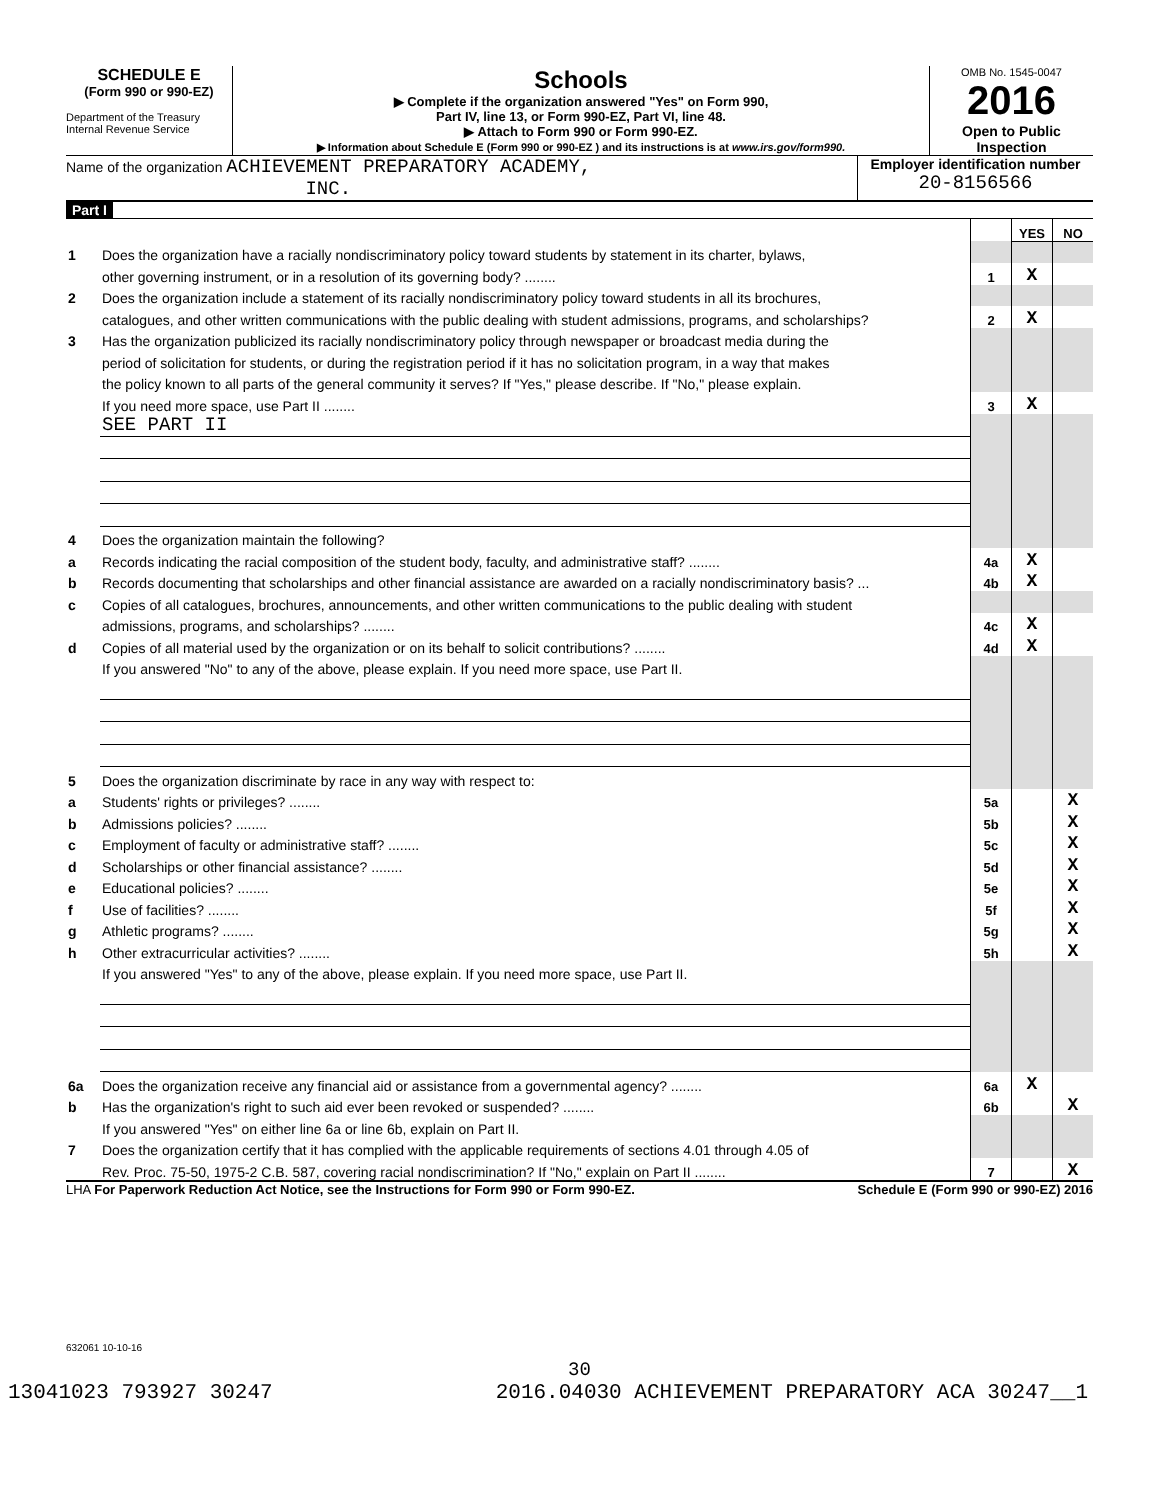SCHEDULE E
(Form 990 or 990-EZ)
Department of the Treasury
Internal Revenue Service
Schools
▶ Complete if the organization answered "Yes" on Form 990,
Part IV, line 13, or Form 990-EZ, Part VI, line 48.
▶ Attach to Form 990 or Form 990-EZ.
▶ Information about Schedule E (Form 990 or 990-EZ ) and its instructions is at www.irs.gov/form990.
OMB No. 1545-0047
2016
Open to Public Inspection
Name of the organization ACHIEVEMENT PREPARATORY ACADEMY,
INC.
Employer identification number
20-8156566
Part I
| | | | YES | NO |
| 1 | Does the organization have a racially nondiscriminatory policy toward students by statement in its charter, bylaws, | | | |
| | other governing instrument, or in a resolution of its governing body? ........ | 1 | X | |
| 2 | Does the organization include a statement of its racially nondiscriminatory policy toward students in all its brochures, | | | |
| | catalogues, and other written communications with the public dealing with student admissions, programs, and scholarships? | 2 | X | |
| 3 | Has the organization publicized its racially nondiscriminatory policy through newspaper or broadcast media during the | | | |
| | period of solicitation for students, or during the registration period if it has no solicitation program, in a way that makes | | | |
| | the policy known to all parts of the general community it serves? If "Yes," please describe. If "No," please explain. | | | |
| | If you need more space, use Part II ........ | 3 | X | |
| | SEE PART II | | | |
| 4 | Does the organization maintain the following? | | | |
| a | Records indicating the racial composition of the student body, faculty, and administrative staff? ........ | 4a | X | |
| b | Records documenting that scholarships and other financial assistance are awarded on a racially nondiscriminatory basis? ... | 4b | X | |
| c | Copies of all catalogues, brochures, announcements, and other written communications to the public dealing with student | | | |
| | admissions, programs, and scholarships? ........ | 4c | X | |
| d | Copies of all material used by the organization or on its behalf to solicit contributions? ........ | 4d | X | |
| | If you answered "No" to any of the above, please explain. If you need more space, use Part II. | | | |
| 5 | Does the organization discriminate by race in any way with respect to: | | | |
| a | Students' rights or privileges? ........ | 5a | | X |
| b | Admissions policies? ........ | 5b | | X |
| c | Employment of faculty or administrative staff? ........ | 5c | | X |
| d | Scholarships or other financial assistance? ........ | 5d | | X |
| e | Educational policies? ........ | 5e | | X |
| f | Use of facilities? ........ | 5f | | X |
| g | Athletic programs? ........ | 5g | | X |
| h | Other extracurricular activities? ........ | 5h | | X |
| | If you answered "Yes" to any of the above, please explain. If you need more space, use Part II. | | | |
| 6a | Does the organization receive any financial aid or assistance from a governmental agency? ........ | 6a | X | |
| b | Has the organization's right to such aid ever been revoked or suspended? ........ | 6b | | X |
| | If you answered "Yes" on either line 6a or line 6b, explain on Part II. | | | |
| 7 | Does the organization certify that it has complied with the applicable requirements of sections 4.01 through 4.05 of | | | |
| | Rev. Proc. 75-50, 1975-2 C.B. 587, covering racial nondiscrimination? If "No," explain on Part II ........ | 7 | | X |
LHA For Paperwork Reduction Act Notice, see the Instructions for Form 990 or Form 990-EZ. Schedule E (Form 990 or 990-EZ) 2016
632061 10-10-16
30
13041023 793927 30247 2016.04030 ACHIEVEMENT PREPARATORY ACA 30247__1